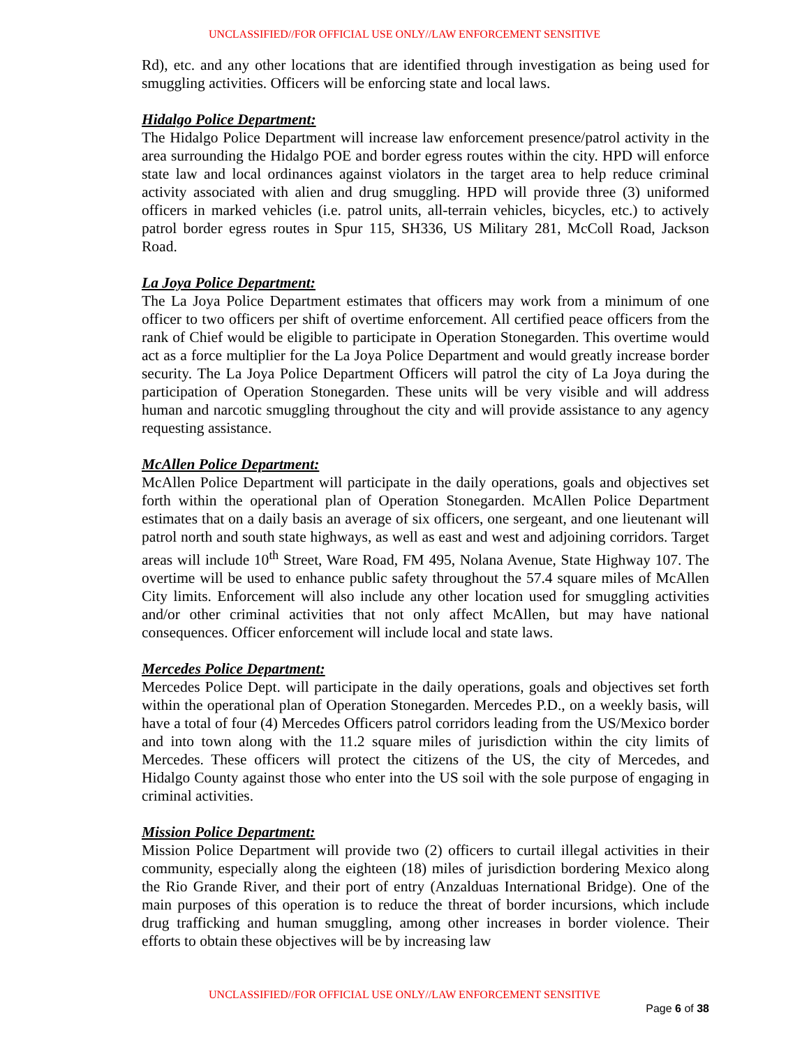UNCLASSIFIED//FOR OFFICIAL USE ONLY//LAW ENFORCEMENT SENSITIVE
Rd), etc. and any other locations that are identified through investigation as being used for smuggling activities. Officers will be enforcing state and local laws.
Hidalgo Police Department:
The Hidalgo Police Department will increase law enforcement presence/patrol activity in the area surrounding the Hidalgo POE and border egress routes within the city. HPD will enforce state law and local ordinances against violators in the target area to help reduce criminal activity associated with alien and drug smuggling. HPD will provide three (3) uniformed officers in marked vehicles (i.e. patrol units, all-terrain vehicles, bicycles, etc.) to actively patrol border egress routes in Spur 115, SH336, US Military 281, McColl Road, Jackson Road.
La Joya Police Department:
The La Joya Police Department estimates that officers may work from a minimum of one officer to two officers per shift of overtime enforcement. All certified peace officers from the rank of Chief would be eligible to participate in Operation Stonegarden. This overtime would act as a force multiplier for the La Joya Police Department and would greatly increase border security. The La Joya Police Department Officers will patrol the city of La Joya during the participation of Operation Stonegarden. These units will be very visible and will address human and narcotic smuggling throughout the city and will provide assistance to any agency requesting assistance.
McAllen Police Department:
McAllen Police Department will participate in the daily operations, goals and objectives set forth within the operational plan of Operation Stonegarden. McAllen Police Department estimates that on a daily basis an average of six officers, one sergeant, and one lieutenant will patrol north and south state highways, as well as east and west and adjoining corridors. Target areas will include 10<sup>th</sup> Street, Ware Road, FM 495, Nolana Avenue, State Highway 107. The overtime will be used to enhance public safety throughout the 57.4 square miles of McAllen City limits. Enforcement will also include any other location used for smuggling activities and/or other criminal activities that not only affect McAllen, but may have national consequences. Officer enforcement will include local and state laws.
Mercedes Police Department:
Mercedes Police Dept. will participate in the daily operations, goals and objectives set forth within the operational plan of Operation Stonegarden. Mercedes P.D., on a weekly basis, will have a total of four (4) Mercedes Officers patrol corridors leading from the US/Mexico border and into town along with the 11.2 square miles of jurisdiction within the city limits of Mercedes. These officers will protect the citizens of the US, the city of Mercedes, and Hidalgo County against those who enter into the US soil with the sole purpose of engaging in criminal activities.
Mission Police Department:
Mission Police Department will provide two (2) officers to curtail illegal activities in their community, especially along the eighteen (18) miles of jurisdiction bordering Mexico along the Rio Grande River, and their port of entry (Anzalduas International Bridge). One of the main purposes of this operation is to reduce the threat of border incursions, which include drug trafficking and human smuggling, among other increases in border violence. Their efforts to obtain these objectives will be by increasing law
UNCLASSIFIED//FOR OFFICIAL USE ONLY//LAW ENFORCEMENT SENSITIVE
Page 6 of 38